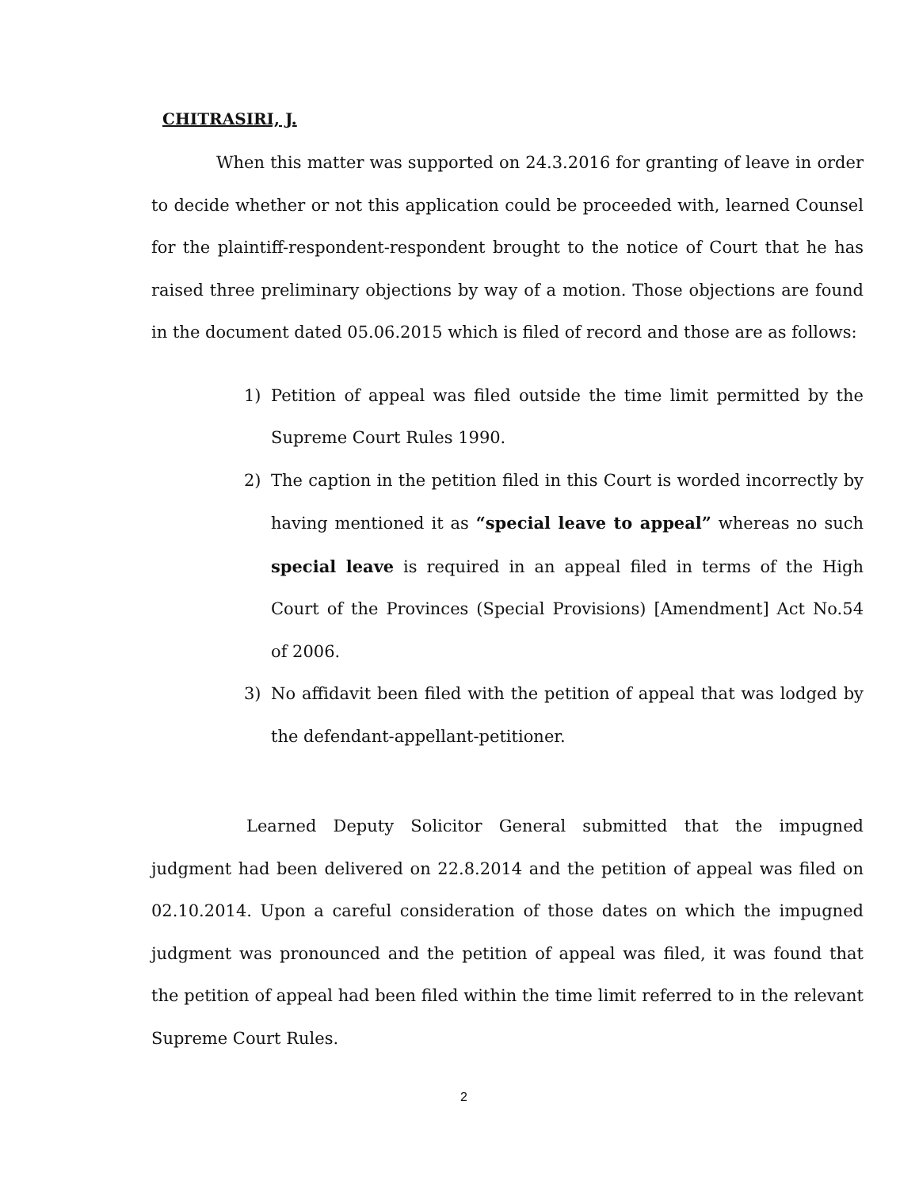CHITRASIRI, J.
When this matter was supported on 24.3.2016 for granting of leave in order to decide whether or not this application could be proceeded with, learned Counsel for the plaintiff-respondent-respondent brought to the notice of Court that he has raised three preliminary objections by way of a motion. Those objections are found in the document dated 05.06.2015 which is filed of record and those are as follows:
1) Petition of appeal was filed outside the time limit permitted by the Supreme Court Rules 1990.
2) The caption in the petition filed in this Court is worded incorrectly by having mentioned it as “special leave to appeal” whereas no such special leave is required in an appeal filed in terms of the High Court of the Provinces (Special Provisions) [Amendment] Act No.54 of 2006.
3) No affidavit been filed with the petition of appeal that was lodged by the defendant-appellant-petitioner.
Learned Deputy Solicitor General submitted that the impugned judgment had been delivered on 22.8.2014 and the petition of appeal was filed on 02.10.2014. Upon a careful consideration of those dates on which the impugned judgment was pronounced and the petition of appeal was filed, it was found that the petition of appeal had been filed within the time limit referred to in the relevant Supreme Court Rules.
2